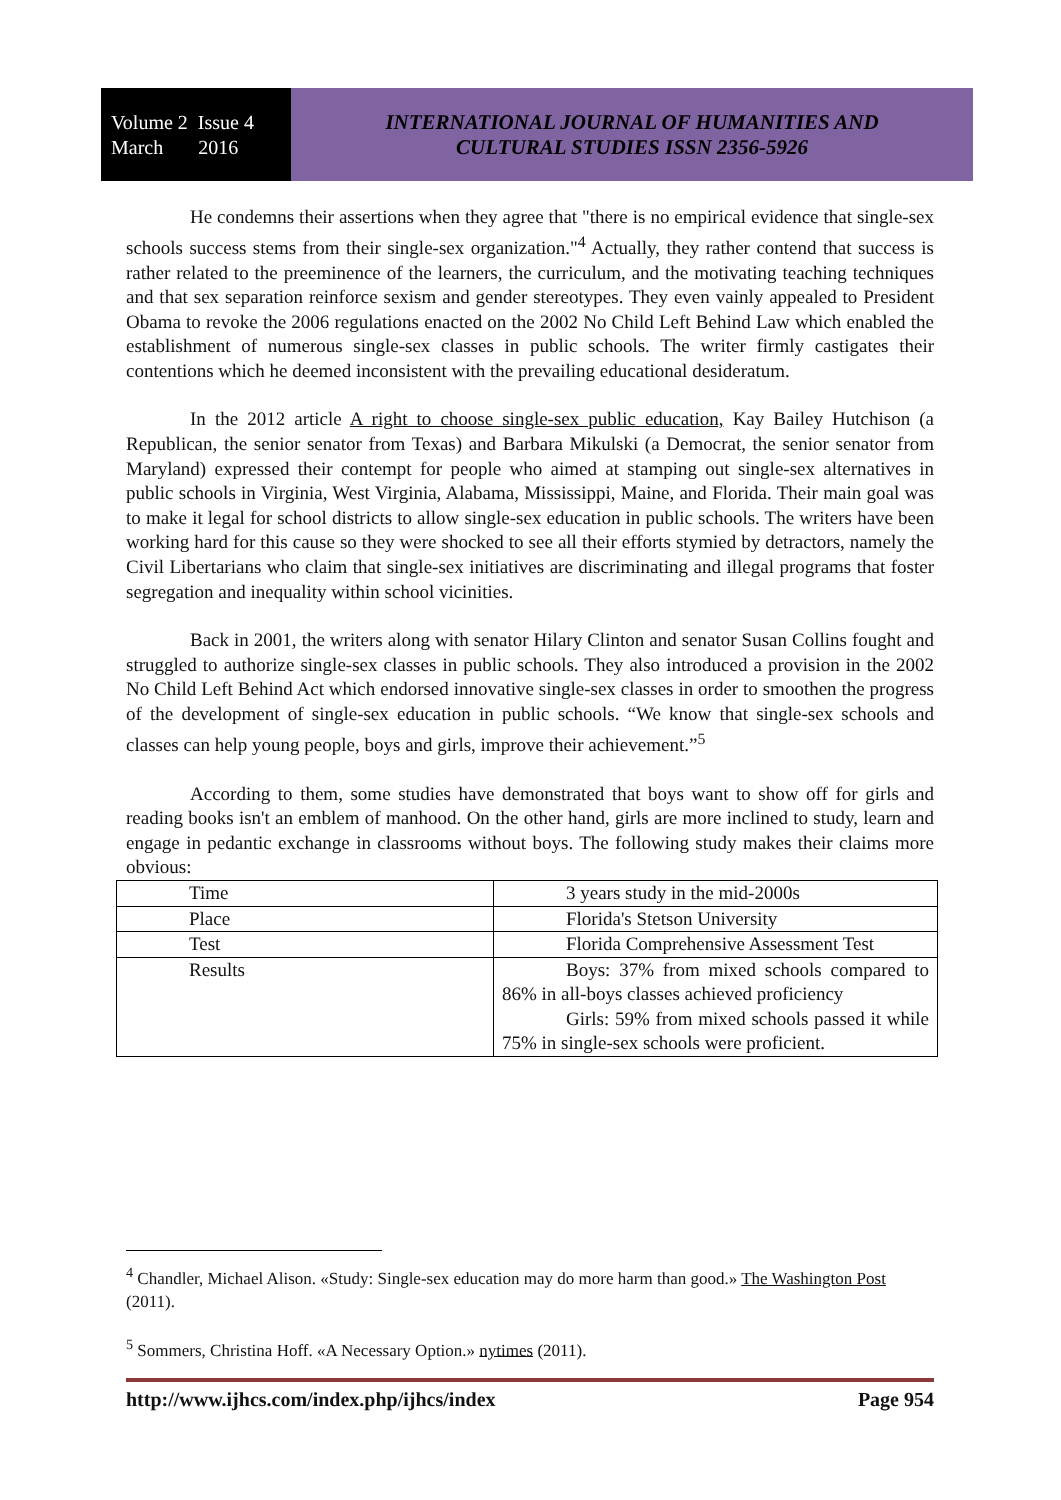Volume 2 Issue 4
March 2016
INTERNATIONAL JOURNAL OF HUMANITIES AND
CULTURAL STUDIES ISSN 2356-5926
He condemns their assertions when they agree that "there is no empirical evidence that single-sex schools success stems from their single-sex organization."<sup>4</sup> Actually, they rather contend that success is rather related to the preeminence of the learners, the curriculum, and the motivating teaching techniques and that sex separation reinforce sexism and gender stereotypes. They even vainly appealed to President Obama to revoke the 2006 regulations enacted on the 2002 No Child Left Behind Law which enabled the establishment of numerous single-sex classes in public schools. The writer firmly castigates their contentions which he deemed inconsistent with the prevailing educational desideratum.
In the 2012 article A right to choose single-sex public education, Kay Bailey Hutchison (a Republican, the senior senator from Texas) and Barbara Mikulski (a Democrat, the senior senator from Maryland) expressed their contempt for people who aimed at stamping out single-sex alternatives in public schools in Virginia, West Virginia, Alabama, Mississippi, Maine, and Florida. Their main goal was to make it legal for school districts to allow single-sex education in public schools. The writers have been working hard for this cause so they were shocked to see all their efforts stymied by detractors, namely the Civil Libertarians who claim that single-sex initiatives are discriminating and illegal programs that foster segregation and inequality within school vicinities.
Back in 2001, the writers along with senator Hilary Clinton and senator Susan Collins fought and struggled to authorize single-sex classes in public schools. They also introduced a provision in the 2002 No Child Left Behind Act which endorsed innovative single-sex classes in order to smoothen the progress of the development of single-sex education in public schools. “We know that single-sex schools and classes can help young people, boys and girls, improve their achievement.”<sup>5</sup>
According to them, some studies have demonstrated that boys want to show off for girls and reading books isn't an emblem of manhood. On the other hand, girls are more inclined to study, learn and engage in pedantic exchange in classrooms without boys. The following study makes their claims more obvious:
| Time | 3 years study in the mid-2000s |
| Place | Florida's Stetson University |
| Test | Florida Comprehensive Assessment Test |
| Results | Boys: 37% from mixed schools compared to 86% in all-boys classes achieved proficiency Girls: 59% from mixed schools passed it while 75% in single-sex schools were proficient. |
<sup>4</sup> Chandler, Michael Alison. «Study: Single-sex education may do more harm than good.» The Washington Post (2011).
<sup>5</sup> Sommers, Christina Hoff. «A Necessary Option.» nytimes (2011).
http://www.ijhcs.com/index.php/ijhcs/index Page 954